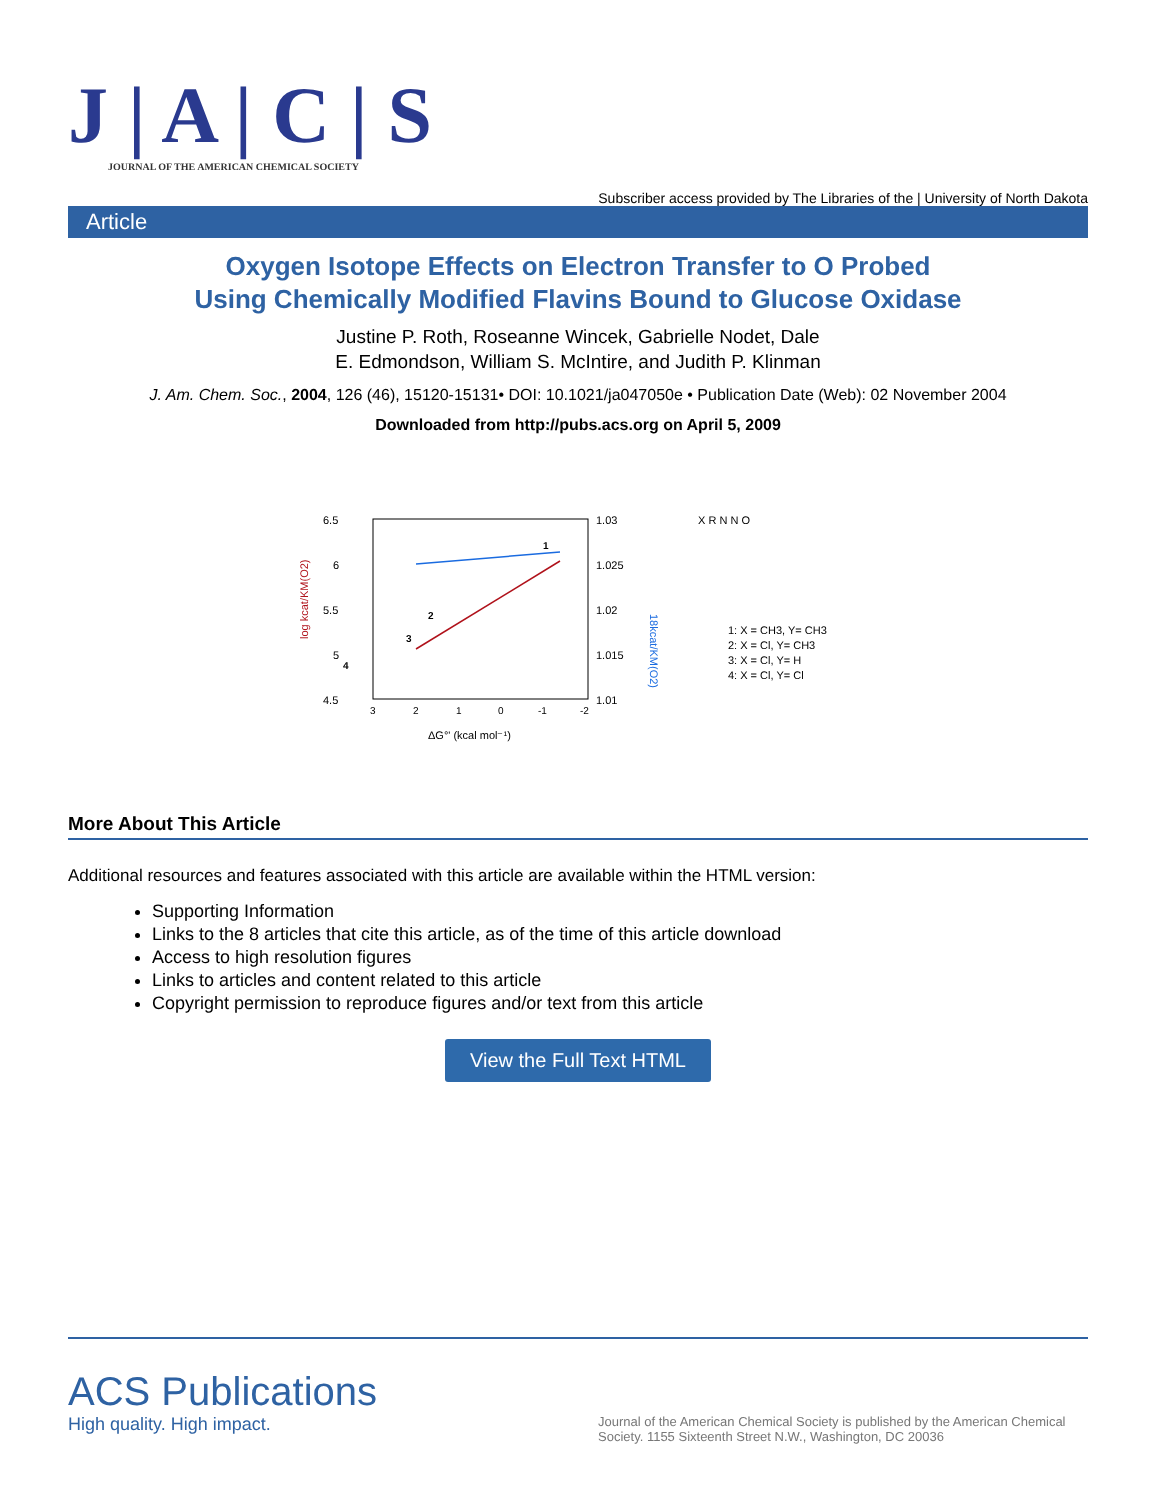J | A | C | S
JOURNAL OF THE AMERICAN CHEMICAL SOCIETY
Subscriber access provided by The Libraries of the | University of North Dakota
Article
Oxygen Isotope Effects on Electron Transfer to O Probed
Using Chemically Modified Flavins Bound to Glucose Oxidase
Justine P. Roth, Roseanne Wincek, Gabrielle Nodet, Dale
E. Edmondson, William S. McIntire, and Judith P. Klinman
J. Am. Chem. Soc., 2004, 126 (46), 15120-15131• DOI: 10.1021/ja047050e • Publication Date (Web): 02 November 2004
Downloaded from http://pubs.acs.org on April 5, 2009
6.5
6
5.5
5
4.5
1.03
1.025
1.02
1.015
1.01
3
2
1
0
-1
-2
ΔG°' (kcal mol⁻¹)
log kcat/KM(O2)
18kcat/KM(O2)
1
2
3
4
X R N N O
1: X = CH3, Y= CH3
2: X = Cl, Y= CH3
3: X = Cl, Y= H
4: X = Cl, Y= Cl
More About This Article
Additional resources and features associated with this article are available within the HTML version:
Supporting Information
Links to the 8 articles that cite this article, as of the time of this article download
Access to high resolution figures
Links to articles and content related to this article
Copyright permission to reproduce figures and/or text from this article
View the Full Text HTML
ACS Publications
High quality. High impact.
Journal of the American Chemical Society is published by the American Chemical Society. 1155 Sixteenth Street N.W., Washington, DC 20036